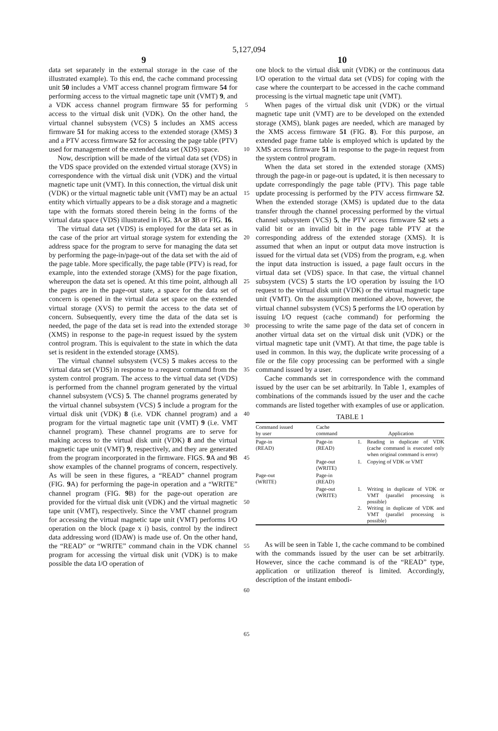5,127,094
9 10
data set separately in the external storage in the case of the illustrated example). To this end, the cache command processing unit 50 includes a VMT access channel program firmware 54 for performing access to the virtual magnetic tape unit (VMT) 9, and a VDK access channel program firmware 55 for performing access to the virtual disk unit (VDK). On the other hand, the virtual channel subsystem (VCS) 5 includes an XMS access firmware 51 for making access to the extended storage (XMS) 3 and a PTV access firmware 52 for accessing the page table (PTV) used for management of the extended data set (XDS) space.
Now, description will be made of the virtual data set (VDS) in the VDS space provided on the extended virtual storage (XVS) in correspondence with the virtual disk unit (VDK) and the virtual magnetic tape unit (VMT). In this connection, the virtual disk unit (VDK) or the virtual magnetic table unit (VMT) may be an actual entity which virtually appears to be a disk storage and a magnetic tape with the formats stored therein being in the forms of the virtual data space (VDS) illustrated in FIG. 3 A or 3 B or FIG. 16.
The virtual data set (VDS) is employed for the data set as in the case of the prior art virtual storage system for extending the address space for the program to serve for managing the data set by performing the page-in/page-out of the data set with the aid of the page table. More specifically, the page table (PTV) is read, for example, into the extended storage (XMS) for the page fixation, whereupon the data set is opened. At this time point, although all the pages are in the page-out state, a space for the data set of concern is opened in the virtual data set space on the extended virtual storage (XVS) to permit the access to the data set of concern. Subsequently, every time the data of the data set is needed, the page of the data set is read into the extended storage (XMS) in response to the page-in request issued by the system control program. This is equivalent to the state in which the data set is resident in the extended storage (XMS).
The virtual channel subsystem (VCS) 5 makes access to the virtual data set (VDS) in response to a request command from the system control program. The access to the virtual data set (VDS) is performed from the channel program generated by the virtual channel subsystem (VCS) 5. The channel programs generated by the virtual channel subsystem (VCS) 5 include a program for the virtual disk unit (VDK) 8 (i.e. VDK channel program) and a program for the virtual magnetic tape unit (VMT) 9 (i.e. VMT channel program). These channel programs are to serve for making access to the virtual disk unit (VDK) 8 and the virtual magnetic tape unit (VMT) 9, respectively, and they are generated from the program incorporated in the firmware. FIGS. 9 A and 9 B show examples of the channel programs of concern, respectively. As will be seen in these figures, a “READ” channel program (FIG. 9 A) for performing the page-in operation and a “WRITE” channel program (FIG. 9 B) for the page-out operation are provided for the virtual disk unit (VDK) and the virtual magnetic tape unit (VMT), respectively. Since the VMT channel program for accessing the virtual magnetic tape unit (VMT) performs I/O operation on the block (page x i) basis, control by the indirect data addressing word (IDAW) is made use of. On the other hand, the “READ” or “WRITE” command chain in the VDK channel program for accessing the virtual disk unit (VDK) is to make possible the data I/O operation of
5
10
15
20
25
30
35
40
45
50
55
60
65
one block to the virtual disk unit (VDK) or the continuous data I/O operation to the virtual data set (VDS) for coping with the case where the counterpart to be accessed in the cache command processing is the virtual magnetic tape unit (VMT).
When pages of the virtual disk unit (VDK) or the virtual magnetic tape unit (VMT) are to be developed on the extended storage (XMS), blank pages are needed, which are managed by the XMS access firmware 51 (FIG. 8). For this purpose, an extended page frame table is employed which is updated by the XMS access firmware 51 in response to the page-in request from the system control program.
When the data set stored in the extended storage (XMS) through the page-in or page-out is updated, it is then necessary to update correspondingly the page table (PTV). This page table update processing is performed by the PTV access firmware 52. When the extended storage (XMS) is updated due to the data transfer through the channel processing performed by the virtual channel subsystem (VCS) 5, the PTV access firmware 52 sets a valid bit or an invalid bit in the page table PTV at the corresponding address of the extended storage (XMS). It is assumed that when an input or output data move instruction is issued for the virtual data set (VDS) from the program, e.g. when the input data instruction is issued, a page fault occurs in the virtual data set (VDS) space. In that case, the virtual channel subsystem (VCS) 5 starts the I/O operation by issuing the I/O request to the virtual disk unit (VDK) or the virtual magnetic tape unit (VMT). On the assumption mentioned above, however, the virtual channel subsystem (VCS) 5 performs the I/O operation by issuing I/O request (cache command) for performing the processing to write the same page of the data set of concern in another virtual data set on the virtual disk unit (VDK) or the virtual magnetic tape unit (VMT). At that time, the page table is used in common. In this way, the duplicate write processing of a file or the file copy processing can be performed with a single command issued by a user.
Cache commands set in correspondence with the command issued by the user can be set arbitrarily. In Table 1, examples of combinations of the commands issued by the user and the cache commands are listed together with examples of use or application.
TABLE 1
| Command issued by user | Cache command | Application | |
| --- | --- | --- | --- |
| Page-in (READ) | Page-in (READ) | 1. | Reading in duplicate of VDK (cache command is executed only when original command is error) |
| | Page-out (WRITE) | 1. | Copying of VDK or VMT |
| Page-out (WRITE) | Page-in (READ) | | |
| | Page-out (WRITE) | 1. 2. | Writing in duplicate of VDK or VMT (parallel processing is possible) Writing in duplicate of VDK and VMT (parallel processing is possible) |
As will be seen in Table 1, the cache command to be combined with the commands issued by the user can be set arbitrarily. However, since the cache command is of the “READ” type, application or utilization thereof is limited. Accordingly, description of the instant embodi-